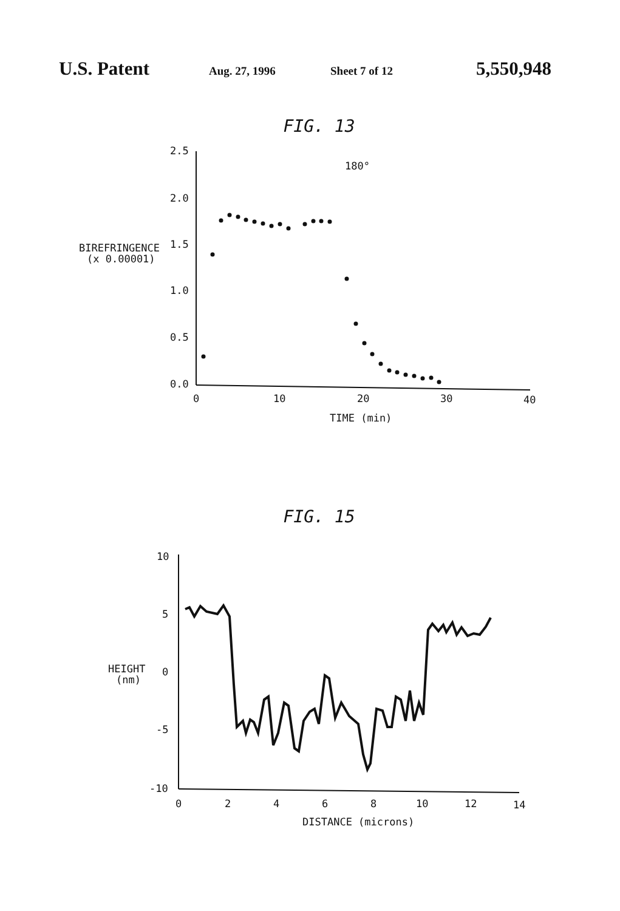U.S. Patent Aug. 27, 1996 Sheet 7 of 12 5,550,948
FIG. 13
BIREFRINGENCE
(x 0.00001)
2.5
2.0
1.5
1.0
0.5
0.0
180°
0
10
20
30
40
TIME (min)
FIG. 15
HEIGHT
(nm)
10
5
0
-5
-10
0
2
4
6
8
10
12
14
DISTANCE (microns)